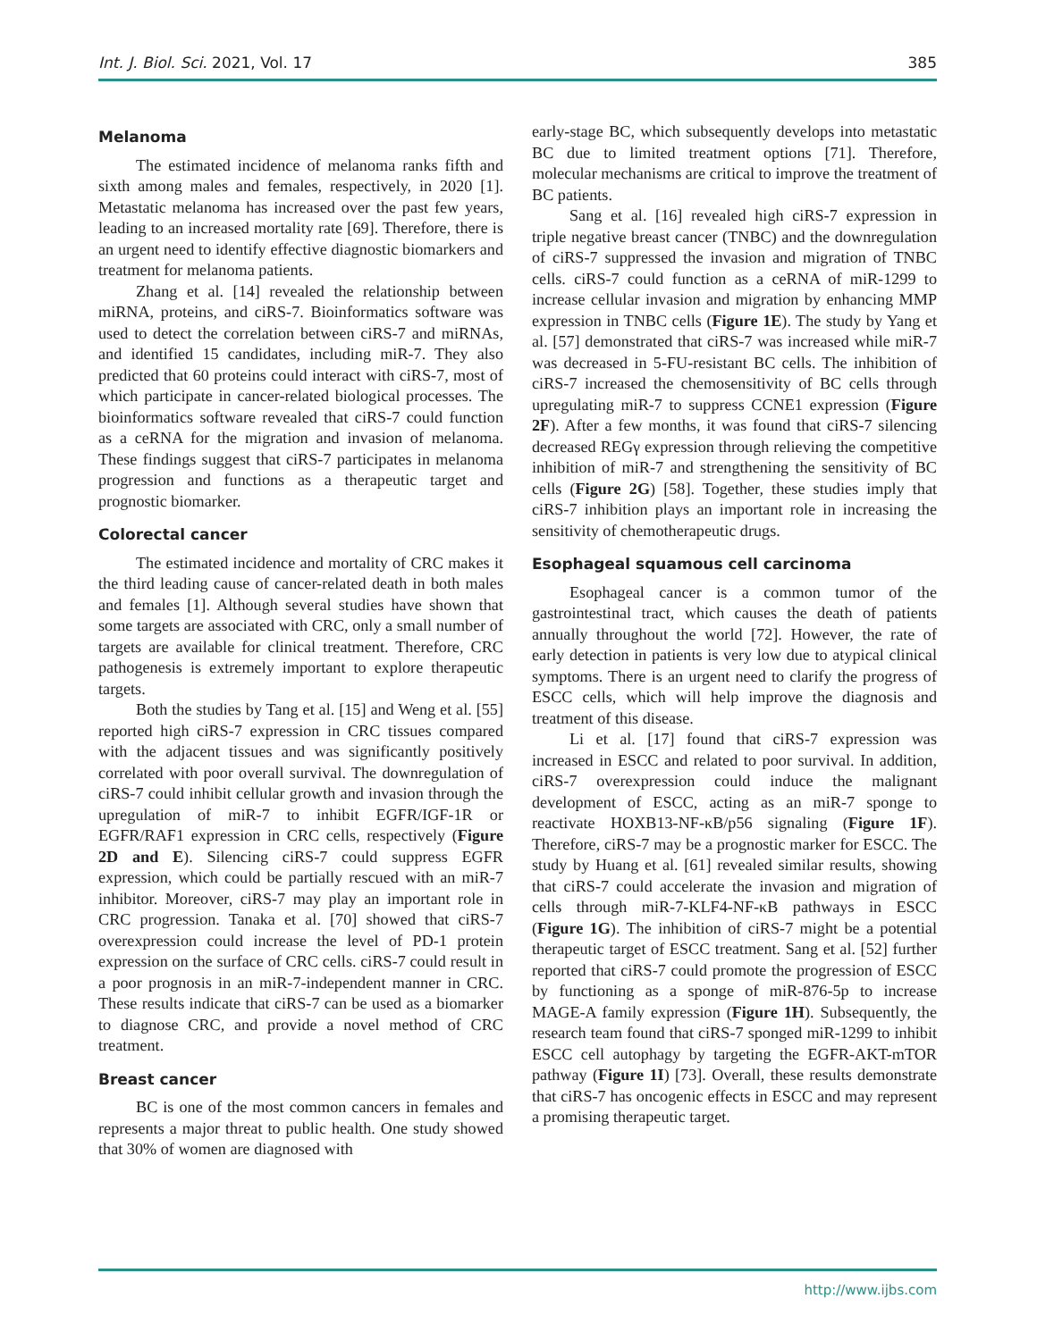Int. J. Biol. Sci. 2021, Vol. 17 385
Melanoma
The estimated incidence of melanoma ranks fifth and sixth among males and females, respectively, in 2020 [1]. Metastatic melanoma has increased over the past few years, leading to an increased mortality rate [69]. Therefore, there is an urgent need to identify effective diagnostic biomarkers and treatment for melanoma patients.
Zhang et al. [14] revealed the relationship between miRNA, proteins, and ciRS-7. Bioinformatics software was used to detect the correlation between ciRS-7 and miRNAs, and identified 15 candidates, including miR-7. They also predicted that 60 proteins could interact with ciRS-7, most of which participate in cancer-related biological processes. The bioinformatics software revealed that ciRS-7 could function as a ceRNA for the migration and invasion of melanoma. These findings suggest that ciRS-7 participates in melanoma progression and functions as a therapeutic target and prognostic biomarker.
Colorectal cancer
The estimated incidence and mortality of CRC makes it the third leading cause of cancer-related death in both males and females [1]. Although several studies have shown that some targets are associated with CRC, only a small number of targets are available for clinical treatment. Therefore, CRC pathogenesis is extremely important to explore therapeutic targets.
Both the studies by Tang et al. [15] and Weng et al. [55] reported high ciRS-7 expression in CRC tissues compared with the adjacent tissues and was significantly positively correlated with poor overall survival. The downregulation of ciRS-7 could inhibit cellular growth and invasion through the upregulation of miR-7 to inhibit EGFR/IGF-1R or EGFR/RAF1 expression in CRC cells, respectively (Figure 2D and E). Silencing ciRS-7 could suppress EGFR expression, which could be partially rescued with an miR-7 inhibitor. Moreover, ciRS-7 may play an important role in CRC progression. Tanaka et al. [70] showed that ciRS-7 overexpression could increase the level of PD-1 protein expression on the surface of CRC cells. ciRS-7 could result in a poor prognosis in an miR-7-independent manner in CRC. These results indicate that ciRS-7 can be used as a biomarker to diagnose CRC, and provide a novel method of CRC treatment.
Breast cancer
BC is one of the most common cancers in females and represents a major threat to public health. One study showed that 30% of women are diagnosed with
early-stage BC, which subsequently develops into metastatic BC due to limited treatment options [71]. Therefore, molecular mechanisms are critical to improve the treatment of BC patients.
Sang et al. [16] revealed high ciRS-7 expression in triple negative breast cancer (TNBC) and the downregulation of ciRS-7 suppressed the invasion and migration of TNBC cells. ciRS-7 could function as a ceRNA of miR-1299 to increase cellular invasion and migration by enhancing MMP expression in TNBC cells (Figure 1E). The study by Yang et al. [57] demonstrated that ciRS-7 was increased while miR-7 was decreased in 5-FU-resistant BC cells. The inhibition of ciRS-7 increased the chemosensitivity of BC cells through upregulating miR-7 to suppress CCNE1 expression (Figure 2F). After a few months, it was found that ciRS-7 silencing decreased REGγ expression through relieving the competitive inhibition of miR-7 and strengthening the sensitivity of BC cells (Figure 2G) [58]. Together, these studies imply that ciRS-7 inhibition plays an important role in increasing the sensitivity of chemotherapeutic drugs.
Esophageal squamous cell carcinoma
Esophageal cancer is a common tumor of the gastrointestinal tract, which causes the death of patients annually throughout the world [72]. However, the rate of early detection in patients is very low due to atypical clinical symptoms. There is an urgent need to clarify the progress of ESCC cells, which will help improve the diagnosis and treatment of this disease.
Li et al. [17] found that ciRS-7 expression was increased in ESCC and related to poor survival. In addition, ciRS-7 overexpression could induce the malignant development of ESCC, acting as an miR-7 sponge to reactivate HOXB13-NF-κB/p56 signaling (Figure 1F). Therefore, ciRS-7 may be a prognostic marker for ESCC. The study by Huang et al. [61] revealed similar results, showing that ciRS-7 could accelerate the invasion and migration of cells through miR-7-KLF4-NF-κB pathways in ESCC (Figure 1G). The inhibition of ciRS-7 might be a potential therapeutic target of ESCC treatment. Sang et al. [52] further reported that ciRS-7 could promote the progression of ESCC by functioning as a sponge of miR-876-5p to increase MAGE-A family expression (Figure 1H). Subsequently, the research team found that ciRS-7 sponged miR-1299 to inhibit ESCC cell autophagy by targeting the EGFR-AKT-mTOR pathway (Figure 1I) [73]. Overall, these results demonstrate that ciRS-7 has oncogenic effects in ESCC and may represent a promising therapeutic target.
http://www.ijbs.com